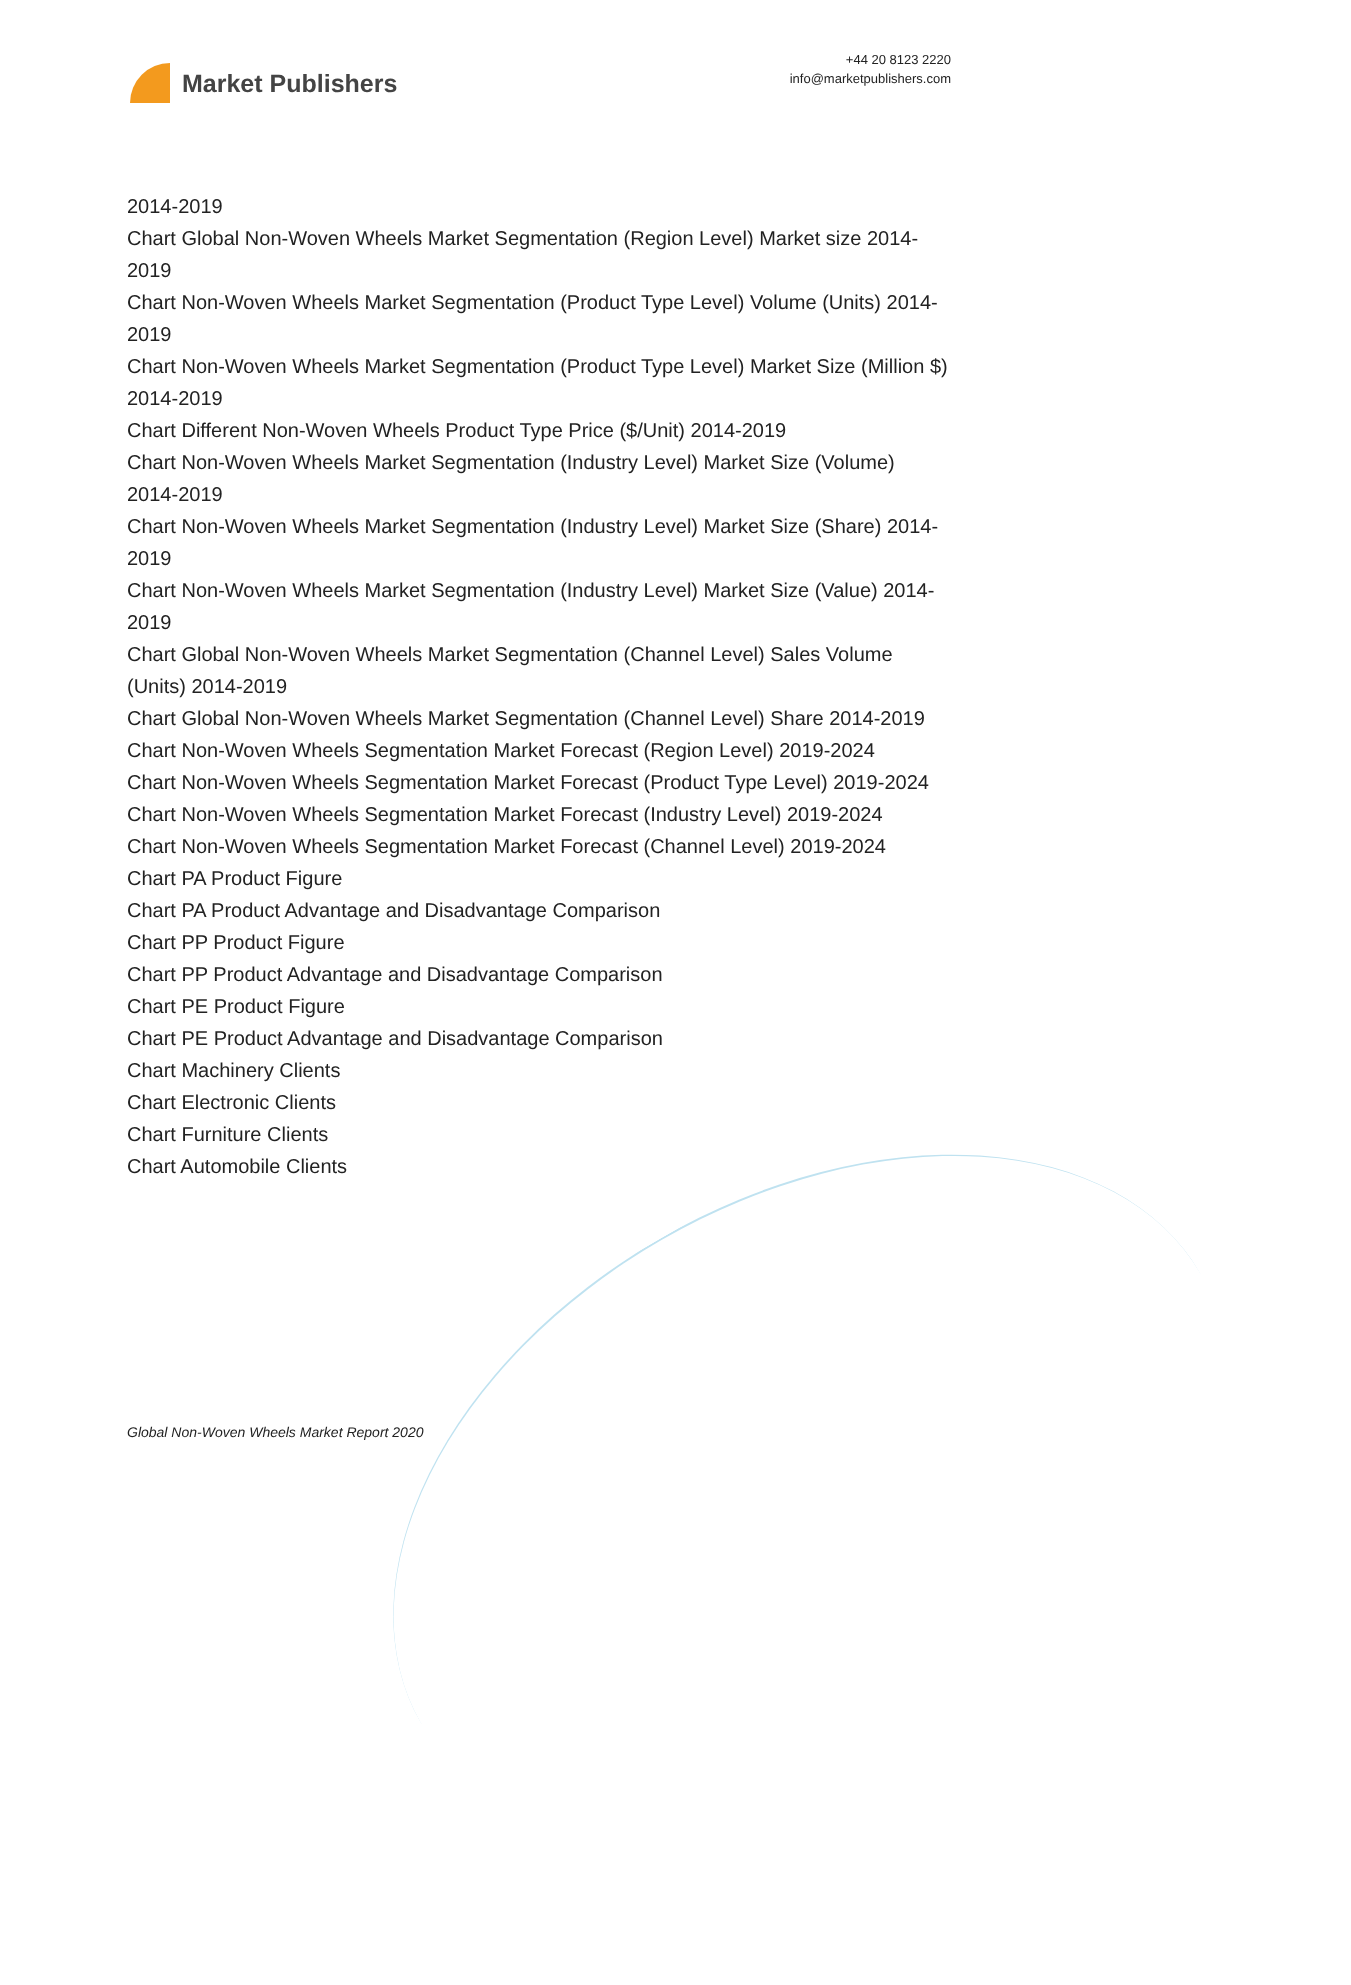Market Publishers
+44 20 8123 2220
info@marketpublishers.com
2014-2019
Chart Global Non-Woven Wheels Market Segmentation (Region Level) Market size 2014-2019
Chart Non-Woven Wheels Market Segmentation (Product Type Level) Volume (Units) 2014-2019
Chart Non-Woven Wheels Market Segmentation (Product Type Level) Market Size (Million $) 2014-2019
Chart Different Non-Woven Wheels Product Type Price ($/Unit) 2014-2019
Chart Non-Woven Wheels Market Segmentation (Industry Level) Market Size (Volume) 2014-2019
Chart Non-Woven Wheels Market Segmentation (Industry Level) Market Size (Share) 2014-2019
Chart Non-Woven Wheels Market Segmentation (Industry Level) Market Size (Value) 2014-2019
Chart Global Non-Woven Wheels Market Segmentation (Channel Level) Sales Volume (Units) 2014-2019
Chart Global Non-Woven Wheels Market Segmentation (Channel Level) Share 2014-2019
Chart Non-Woven Wheels Segmentation Market Forecast (Region Level) 2019-2024
Chart Non-Woven Wheels Segmentation Market Forecast (Product Type Level) 2019-2024
Chart Non-Woven Wheels Segmentation Market Forecast (Industry Level) 2019-2024
Chart Non-Woven Wheels Segmentation Market Forecast (Channel Level) 2019-2024
Chart PA Product Figure
Chart PA Product Advantage and Disadvantage Comparison
Chart PP Product Figure
Chart PP Product Advantage and Disadvantage Comparison
Chart PE Product Figure
Chart PE Product Advantage and Disadvantage Comparison
Chart Machinery Clients
Chart Electronic Clients
Chart Furniture Clients
Chart Automobile Clients
Global Non-Woven Wheels Market Report 2020